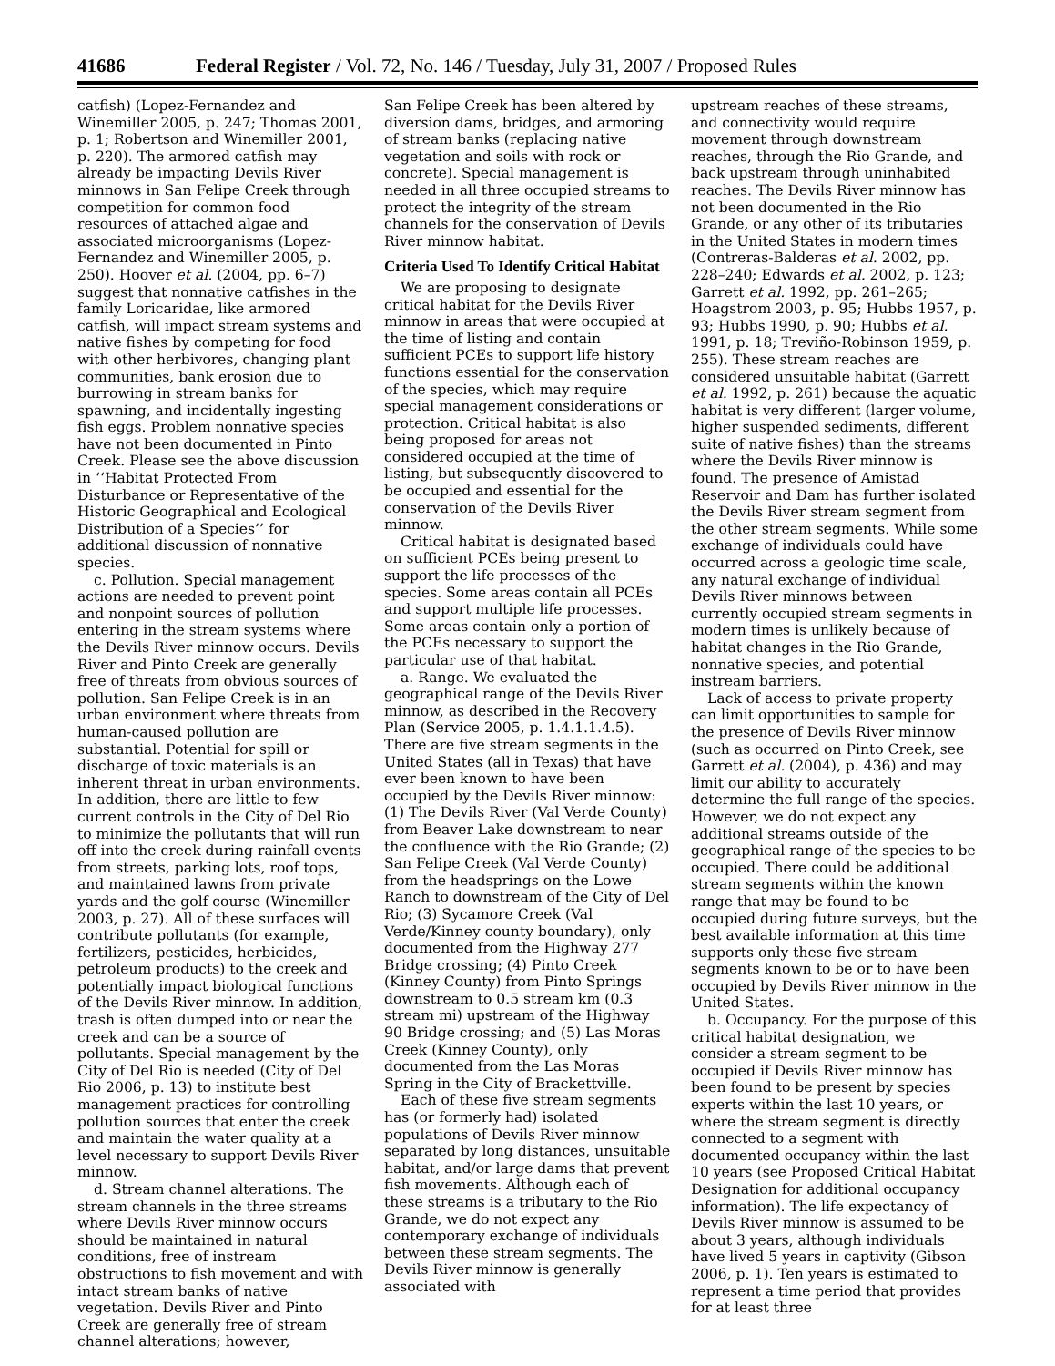41686 Federal Register / Vol. 72, No. 146 / Tuesday, July 31, 2007 / Proposed Rules
catfish) (Lopez-Fernandez and Winemiller 2005, p. 247; Thomas 2001, p. 1; Robertson and Winemiller 2001, p. 220). The armored catfish may already be impacting Devils River minnows in San Felipe Creek through competition for common food resources of attached algae and associated microorganisms (Lopez-Fernandez and Winemiller 2005, p. 250). Hoover et al. (2004, pp. 6–7) suggest that nonnative catfishes in the family Loricaridae, like armored catfish, will impact stream systems and native fishes by competing for food with other herbivores, changing plant communities, bank erosion due to burrowing in stream banks for spawning, and incidentally ingesting fish eggs. Problem nonnative species have not been documented in Pinto Creek. Please see the above discussion in ‘‘Habitat Protected From Disturbance or Representative of the Historic Geographical and Ecological Distribution of a Species’’ for additional discussion of nonnative species.
c. Pollution. Special management actions are needed to prevent point and nonpoint sources of pollution entering in the stream systems where the Devils River minnow occurs. Devils River and Pinto Creek are generally free of threats from obvious sources of pollution. San Felipe Creek is in an urban environment where threats from human-caused pollution are substantial. Potential for spill or discharge of toxic materials is an inherent threat in urban environments. In addition, there are little to few current controls in the City of Del Rio to minimize the pollutants that will run off into the creek during rainfall events from streets, parking lots, roof tops, and maintained lawns from private yards and the golf course (Winemiller 2003, p. 27). All of these surfaces will contribute pollutants (for example, fertilizers, pesticides, herbicides, petroleum products) to the creek and potentially impact biological functions of the Devils River minnow. In addition, trash is often dumped into or near the creek and can be a source of pollutants. Special management by the City of Del Rio is needed (City of Del Rio 2006, p. 13) to institute best management practices for controlling pollution sources that enter the creek and maintain the water quality at a level necessary to support Devils River minnow.
d. Stream channel alterations. The stream channels in the three streams where Devils River minnow occurs should be maintained in natural conditions, free of instream obstructions to fish movement and with intact stream banks of native vegetation. Devils River and Pinto Creek are generally free of stream channel alterations; however,
San Felipe Creek has been altered by diversion dams, bridges, and armoring of stream banks (replacing native vegetation and soils with rock or concrete). Special management is needed in all three occupied streams to protect the integrity of the stream channels for the conservation of Devils River minnow habitat.
Criteria Used To Identify Critical Habitat
We are proposing to designate critical habitat for the Devils River minnow in areas that were occupied at the time of listing and contain sufficient PCEs to support life history functions essential for the conservation of the species, which may require special management considerations or protection. Critical habitat is also being proposed for areas not considered occupied at the time of listing, but subsequently discovered to be occupied and essential for the conservation of the Devils River minnow.
Critical habitat is designated based on sufficient PCEs being present to support the life processes of the species. Some areas contain all PCEs and support multiple life processes. Some areas contain only a portion of the PCEs necessary to support the particular use of that habitat.
a. Range. We evaluated the geographical range of the Devils River minnow, as described in the Recovery Plan (Service 2005, p. 1.4.1.1.4.5). There are five stream segments in the United States (all in Texas) that have ever been known to have been occupied by the Devils River minnow: (1) The Devils River (Val Verde County) from Beaver Lake downstream to near the confluence with the Rio Grande; (2) San Felipe Creek (Val Verde County) from the headsprings on the Lowe Ranch to downstream of the City of Del Rio; (3) Sycamore Creek (Val Verde/Kinney county boundary), only documented from the Highway 277 Bridge crossing; (4) Pinto Creek (Kinney County) from Pinto Springs downstream to 0.5 stream km (0.3 stream mi) upstream of the Highway 90 Bridge crossing; and (5) Las Moras Creek (Kinney County), only documented from the Las Moras Spring in the City of Brackettville.
Each of these five stream segments has (or formerly had) isolated populations of Devils River minnow separated by long distances, unsuitable habitat, and/or large dams that prevent fish movements. Although each of these streams is a tributary to the Rio Grande, we do not expect any contemporary exchange of individuals between these stream segments. The Devils River minnow is generally associated with
upstream reaches of these streams, and connectivity would require movement through downstream reaches, through the Rio Grande, and back upstream through uninhabited reaches. The Devils River minnow has not been documented in the Rio Grande, or any other of its tributaries in the United States in modern times (Contreras-Balderas et al. 2002, pp. 228–240; Edwards et al. 2002, p. 123; Garrett et al. 1992, pp. 261–265; Hoagstrom 2003, p. 95; Hubbs 1957, p. 93; Hubbs 1990, p. 90; Hubbs et al. 1991, p. 18; Treviño-Robinson 1959, p. 255). These stream reaches are considered unsuitable habitat (Garrett et al. 1992, p. 261) because the aquatic habitat is very different (larger volume, higher suspended sediments, different suite of native fishes) than the streams where the Devils River minnow is found. The presence of Amistad Reservoir and Dam has further isolated the Devils River stream segment from the other stream segments. While some exchange of individuals could have occurred across a geologic time scale, any natural exchange of individual Devils River minnows between currently occupied stream segments in modern times is unlikely because of habitat changes in the Rio Grande, nonnative species, and potential instream barriers.
Lack of access to private property can limit opportunities to sample for the presence of Devils River minnow (such as occurred on Pinto Creek, see Garrett et al. (2004), p. 436) and may limit our ability to accurately determine the full range of the species. However, we do not expect any additional streams outside of the geographical range of the species to be occupied. There could be additional stream segments within the known range that may be found to be occupied during future surveys, but the best available information at this time supports only these five stream segments known to be or to have been occupied by Devils River minnow in the United States.
b. Occupancy. For the purpose of this critical habitat designation, we consider a stream segment to be occupied if Devils River minnow has been found to be present by species experts within the last 10 years, or where the stream segment is directly connected to a segment with documented occupancy within the last 10 years (see Proposed Critical Habitat Designation for additional occupancy information). The life expectancy of Devils River minnow is assumed to be about 3 years, although individuals have lived 5 years in captivity (Gibson 2006, p. 1). Ten years is estimated to represent a time period that provides for at least three